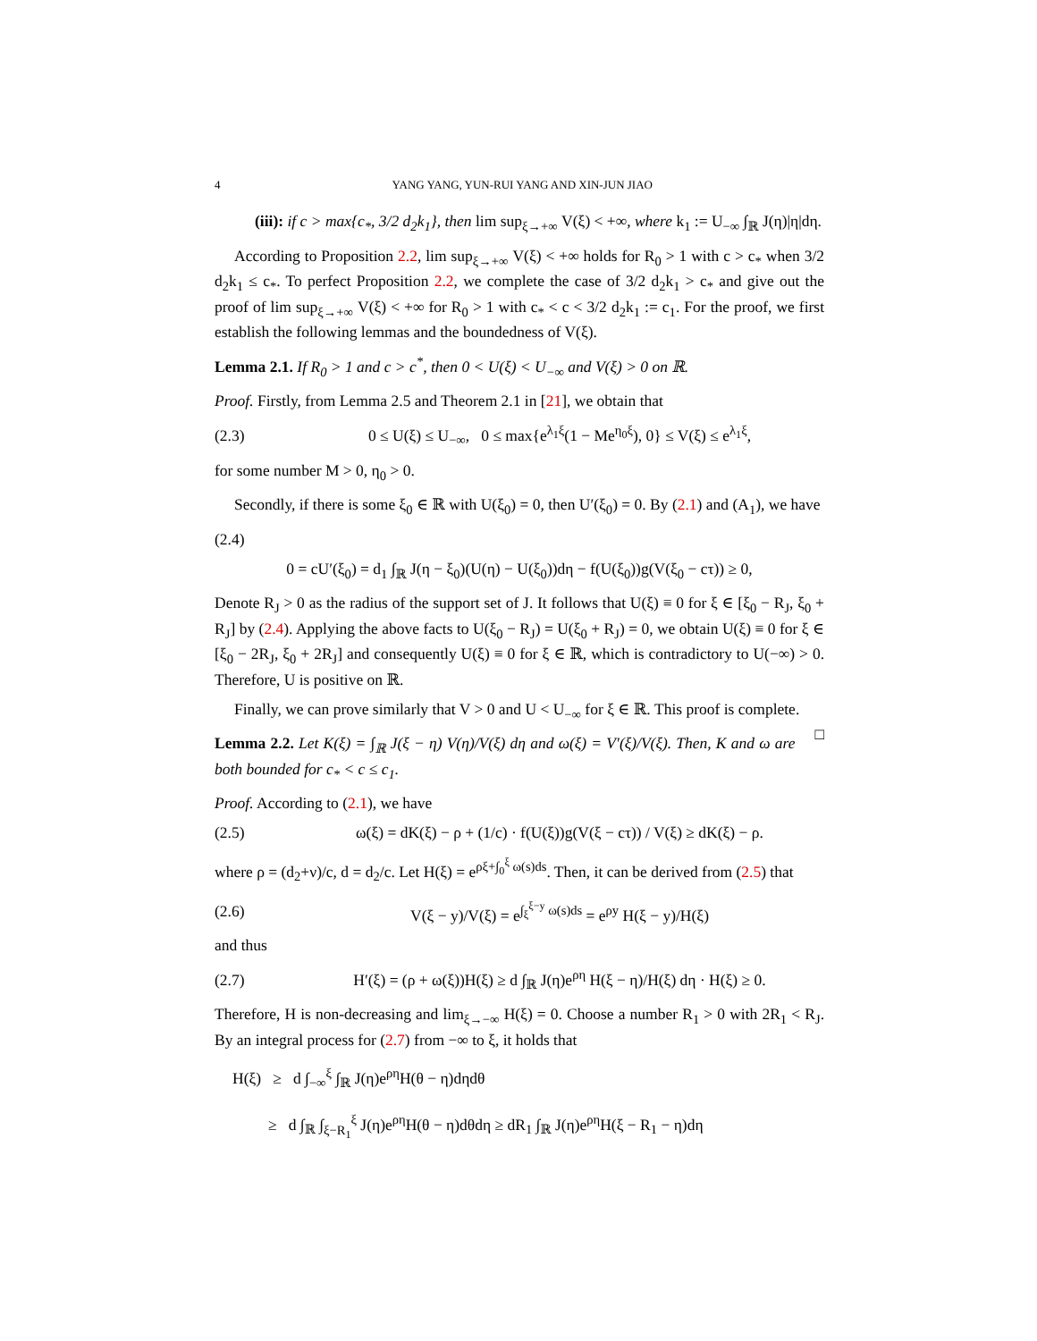4 YANG YANG, YUN-RUI YANG AND XIN-JUN JIAO
(iii): if c > max{c<sub>*</sub>, 3/2 d<sub>2</sub>k<sub>1</sub>}, then lim sup<sub>ξ→+∞</sub> V(ξ) < +∞, where k<sub>1</sub> := U<sub>−∞</sub> ∫<sub>ℝ</sub> J(η)|η|dη.
According to Proposition 2.2, lim sup<sub>ξ→+∞</sub> V(ξ) < +∞ holds for R<sub>0</sub> > 1 with c > c<sub>*</sub> when 3/2 d<sub>2</sub>k<sub>1</sub> ≤ c<sub>*</sub>. To perfect Proposition 2.2, we complete the case of 3/2 d<sub>2</sub>k<sub>1</sub> > c<sub>*</sub> and give out the proof of lim sup<sub>ξ→+∞</sub> V(ξ) < +∞ for R<sub>0</sub> > 1 with c<sub>*</sub> < c < 3/2 d<sub>2</sub>k<sub>1</sub> := c<sub>1</sub>. For the proof, we first establish the following lemmas and the boundedness of V(ξ).
Lemma 2.1. If R<sub>0</sub> > 1 and c > c<sup>*</sup>, then 0 < U(ξ) < U<sub>−∞</sub> and V(ξ) > 0 on ℝ.
Proof. Firstly, from Lemma 2.5 and Theorem 2.1 in [21], we obtain that
(2.3) 0 ≤ U(ξ) ≤ U<sub>−∞</sub>, 0 ≤ max{e<sup>λ<sub>1</sub>ξ</sup>(1 − Me<sup>η<sub>0</sub>ξ</sup>), 0} ≤ V(ξ) ≤ e<sup>λ<sub>1</sub>ξ</sup>,
for some number M > 0, η<sub>0</sub> > 0.
Secondly, if there is some ξ<sub>0</sub> ∈ ℝ with U(ξ<sub>0</sub>) = 0, then U′(ξ<sub>0</sub>) = 0. By (2.1) and (A<sub>1</sub>), we have
(2.4)
0 = cU′(ξ<sub>0</sub>) = d<sub>1</sub> ∫<sub>ℝ</sub> J(η − ξ<sub>0</sub>)(U(η) − U(ξ<sub>0</sub>))dη − f(U(ξ<sub>0</sub>))g(V(ξ<sub>0</sub> − cτ)) ≥ 0,
Denote R<sub>J</sub> > 0 as the radius of the support set of J. It follows that U(ξ) ≡ 0 for ξ ∈ [ξ<sub>0</sub> − R<sub>J</sub>, ξ<sub>0</sub> + R<sub>J</sub>] by (2.4). Applying the above facts to U(ξ<sub>0</sub> − R<sub>J</sub>) = U(ξ<sub>0</sub> + R<sub>J</sub>) = 0, we obtain U(ξ) ≡ 0 for ξ ∈ [ξ<sub>0</sub> − 2R<sub>J</sub>, ξ<sub>0</sub> + 2R<sub>J</sub>] and consequently U(ξ) ≡ 0 for ξ ∈ ℝ, which is contradictory to U(−∞) > 0. Therefore, U is positive on ℝ.
Finally, we can prove similarly that V > 0 and U < U<sub>−∞</sub> for ξ ∈ ℝ. This proof is complete. □
Lemma 2.2. Let K(ξ) = ∫<sub>ℝ</sub> J(ξ − η) V(η)/V(ξ) dη and ω(ξ) = V′(ξ)/V(ξ). Then, K and ω are both bounded for c<sub>*</sub> < c ≤ c<sub>1</sub>.
Proof. According to (2.1), we have
(2.5) ω(ξ) = dK(ξ) − ρ + (1/c) · f(U(ξ))g(V(ξ − cτ)) / V(ξ) ≥ dK(ξ) − ρ.
where ρ = (d<sub>2</sub>+ν)/c, d = d<sub>2</sub>/c. Let H(ξ) = e<sup>ρξ+∫<sub>0</sub><sup>ξ</sup> ω(s)ds</sup>. Then, it can be derived from (2.5) that
(2.6) V(ξ − y)/V(ξ) = e<sup>∫<sub>ξ</sub><sup>ξ−y</sup> ω(s)ds</sup> = e<sup>ρy</sup> H(ξ − y)/H(ξ)
and thus
(2.7) H′(ξ) = (ρ + ω(ξ))H(ξ) ≥ d ∫<sub>ℝ</sub> J(η)e<sup>ρη</sup> H(ξ − η)/H(ξ) dη · H(ξ) ≥ 0.
Therefore, H is non-decreasing and lim<sub>ξ→−∞</sub> H(ξ) = 0. Choose a number R<sub>1</sub> > 0 with 2R<sub>1</sub> < R<sub>J</sub>. By an integral process for (2.7) from −∞ to ξ, it holds that
H(ξ) ≥ d ∫<sub>−∞</sub><sup>ξ</sup> ∫<sub>ℝ</sub> J(η)e<sup>ρη</sup>H(θ − η)dηdθ
≥ d ∫<sub>ℝ</sub> ∫<sub>ξ−R<sub>1</sub></sub><sup>ξ</sup> J(η)e<sup>ρη</sup>H(θ − η)dθdη ≥ dR<sub>1</sub> ∫<sub>ℝ</sub> J(η)e<sup>ρη</sup>H(ξ − R<sub>1</sub> − η)dη